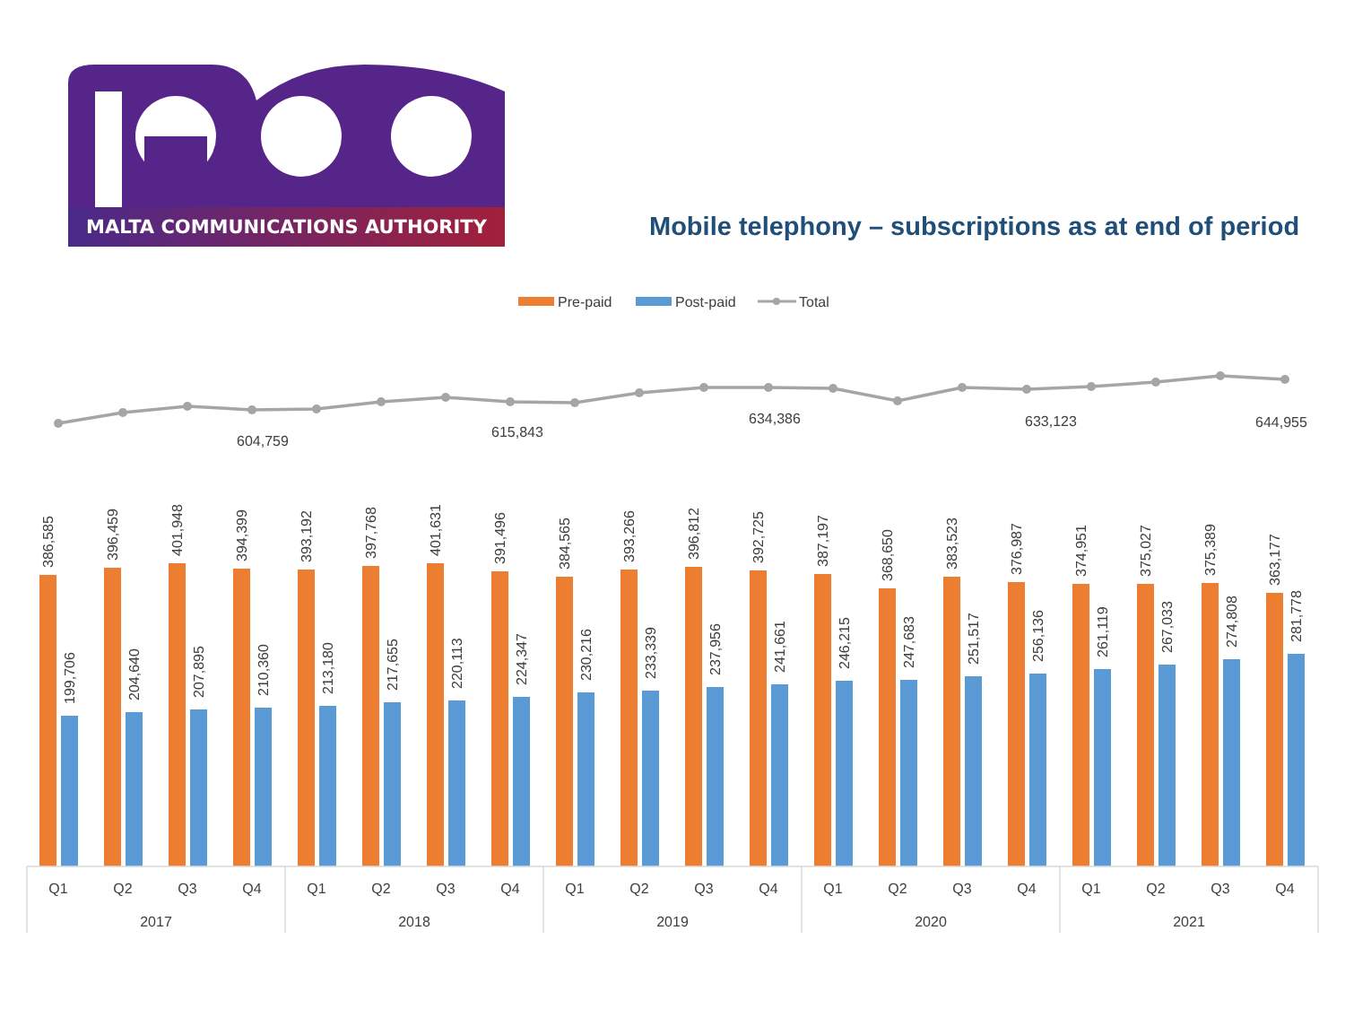MALTA COMMUNICATIONS AUTHORITY
Mobile telephony – subscriptions as at end of period
Pre-paid
Post-paid
Total
604,759
615,843
634,386
633,123
644,955
386,585
199,706
396,459
204,640
401,948
207,895
394,399
210,360
393,192
213,180
397,768
217,655
401,631
220,113
391,496
224,347
384,565
230,216
393,266
233,339
396,812
237,956
392,725
241,661
387,197
246,215
368,650
247,683
383,523
251,517
376,987
256,136
374,951
261,119
375,027
267,033
375,389
274,808
363,177
281,778
Q1
Q2
Q3
Q4
Q1
Q2
Q3
Q4
Q1
Q2
Q3
Q4
Q1
Q2
Q3
Q4
Q1
Q2
Q3
Q4
2017
2018
2019
2020
2021